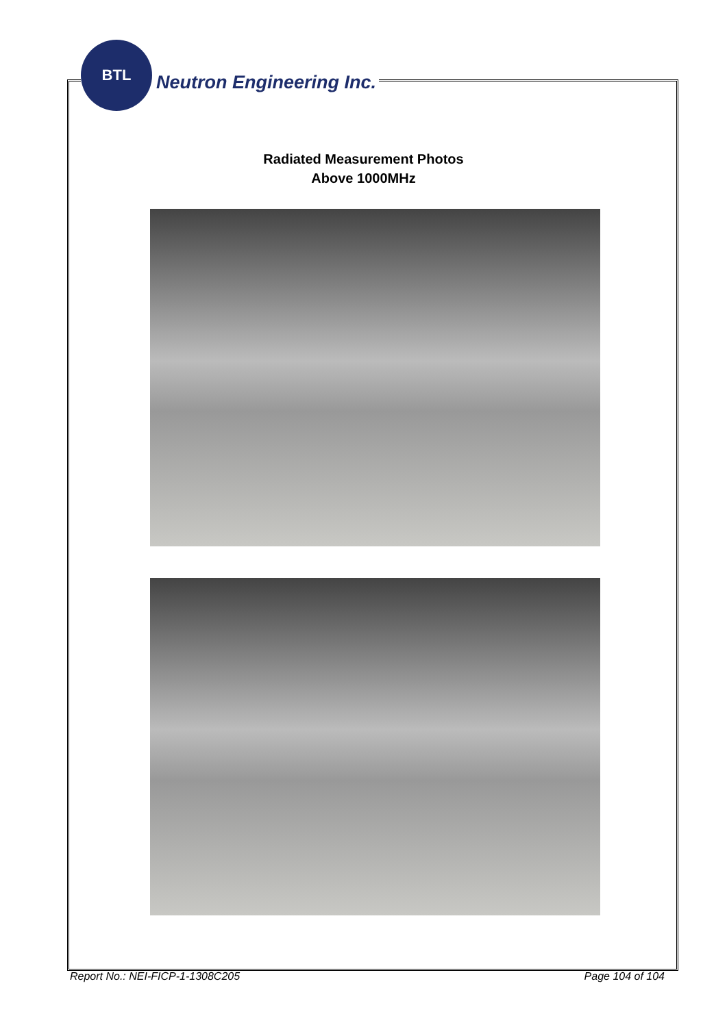BTL
Neutron Engineering Inc.
Radiated Measurement Photos
Above 1000MHz
Report No.: NEI-FICP-1-1308C205 Page 104 of 104